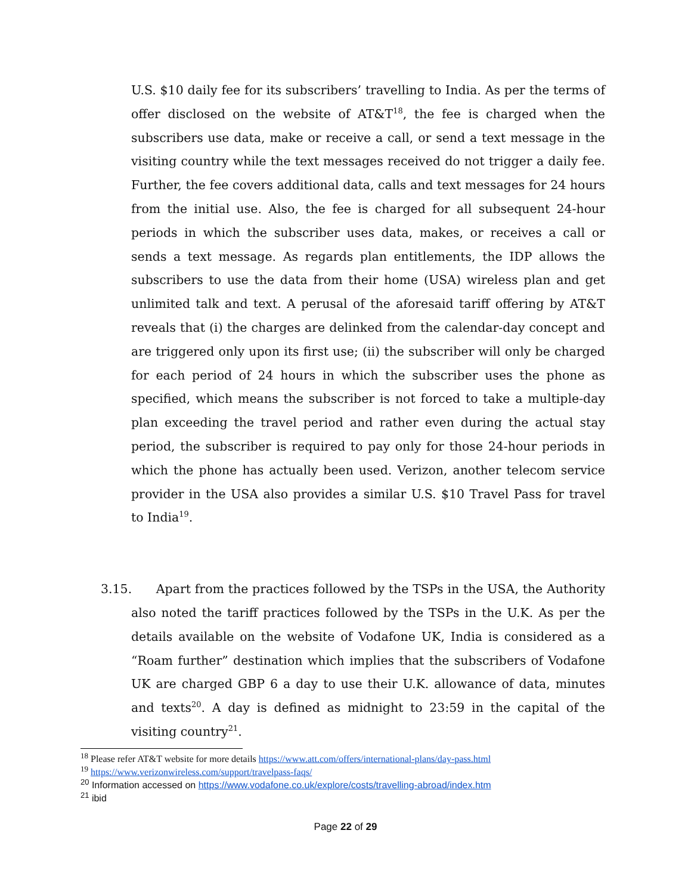U.S. $10 daily fee for its subscribers’ travelling to India. As per the terms of offer disclosed on the website of AT&T<sup>18</sup>, the fee is charged when the subscribers use data, make or receive a call, or send a text message in the visiting country while the text messages received do not trigger a daily fee. Further, the fee covers additional data, calls and text messages for 24 hours from the initial use. Also, the fee is charged for all subsequent 24-hour periods in which the subscriber uses data, makes, or receives a call or sends a text message. As regards plan entitlements, the IDP allows the subscribers to use the data from their home (USA) wireless plan and get unlimited talk and text. A perusal of the aforesaid tariff offering by AT&T reveals that (i) the charges are delinked from the calendar-day concept and are triggered only upon its first use; (ii) the subscriber will only be charged for each period of 24 hours in which the subscriber uses the phone as specified, which means the subscriber is not forced to take a multiple-day plan exceeding the travel period and rather even during the actual stay period, the subscriber is required to pay only for those 24-hour periods in which the phone has actually been used. Verizon, another telecom service provider in the USA also provides a similar U.S. $10 Travel Pass for travel to India<sup>19</sup>.
3.15. Apart from the practices followed by the TSPs in the USA, the Authority also noted the tariff practices followed by the TSPs in the U.K. As per the details available on the website of Vodafone UK, India is considered as a “Roam further” destination which implies that the subscribers of Vodafone UK are charged GBP 6 a day to use their U.K. allowance of data, minutes and texts<sup>20</sup>. A day is defined as midnight to 23:59 in the capital of the visiting country<sup>21</sup>.
<sup>18</sup> Please refer AT&T website for more details https://www.att.com/offers/international-plans/day-pass.html
<sup>19</sup> https://www.verizonwireless.com/support/travelpass-faqs/
<sup>20</sup> Information accessed on https://www.vodafone.co.uk/explore/costs/travelling-abroad/index.htm
<sup>21</sup> ibid
Page 22 of 29